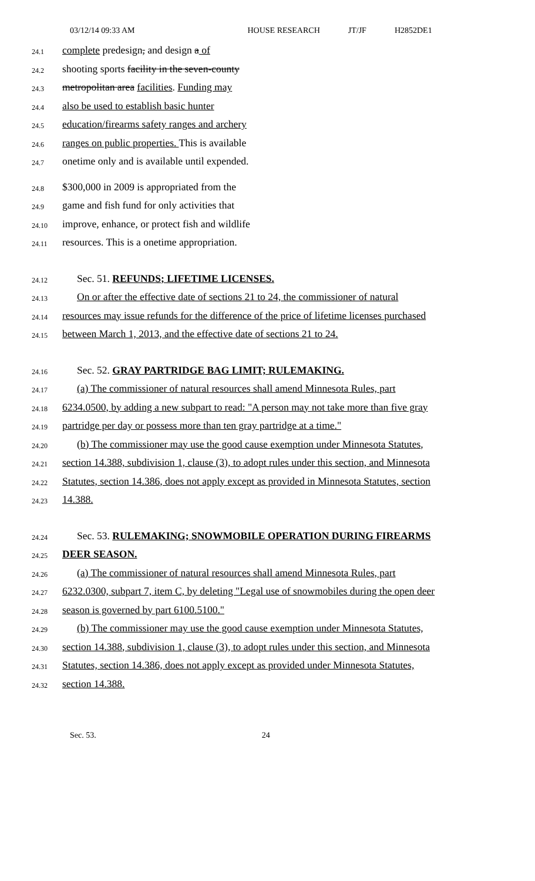03/12/14 09:33 AM HOUSE RESEARCH JT/JF H2852DE1
24.1 complete predesign, and design a of
24.2 shooting sports facility in the seven-county
24.3 metropolitan area facilities. Funding may
24.4 also be used to establish basic hunter
24.5 education/firearms safety ranges and archery
24.6 ranges on public properties. This is available
24.7 onetime only and is available until expended.
24.8 $300,000 in 2009 is appropriated from the
24.9 game and fish fund for only activities that
24.10 improve, enhance, or protect fish and wildlife
24.11 resources. This is a onetime appropriation.
24.12 Sec. 51. REFUNDS; LIFETIME LICENSES.
24.13 On or after the effective date of sections 21 to 24, the commissioner of natural
24.14 resources may issue refunds for the difference of the price of lifetime licenses purchased
24.15 between March 1, 2013, and the effective date of sections 21 to 24.
24.16 Sec. 52. GRAY PARTRIDGE BAG LIMIT; RULEMAKING.
24.17 (a) The commissioner of natural resources shall amend Minnesota Rules, part
24.18 6234.0500, by adding a new subpart to read: "A person may not take more than five gray
24.19 partridge per day or possess more than ten gray partridge at a time."
24.20 (b) The commissioner may use the good cause exemption under Minnesota Statutes,
24.21 section 14.388, subdivision 1, clause (3), to adopt rules under this section, and Minnesota
24.22 Statutes, section 14.386, does not apply except as provided in Minnesota Statutes, section
24.23 14.388.
24.24 Sec. 53. RULEMAKING; SNOWMOBILE OPERATION DURING FIREARMS
24.25 DEER SEASON.
24.26 (a) The commissioner of natural resources shall amend Minnesota Rules, part
24.27 6232.0300, subpart 7, item C, by deleting "Legal use of snowmobiles during the open deer
24.28 season is governed by part 6100.5100."
24.29 (b) The commissioner may use the good cause exemption under Minnesota Statutes,
24.30 section 14.388, subdivision 1, clause (3), to adopt rules under this section, and Minnesota
24.31 Statutes, section 14.386, does not apply except as provided under Minnesota Statutes,
24.32 section 14.388.
Sec. 53. 24